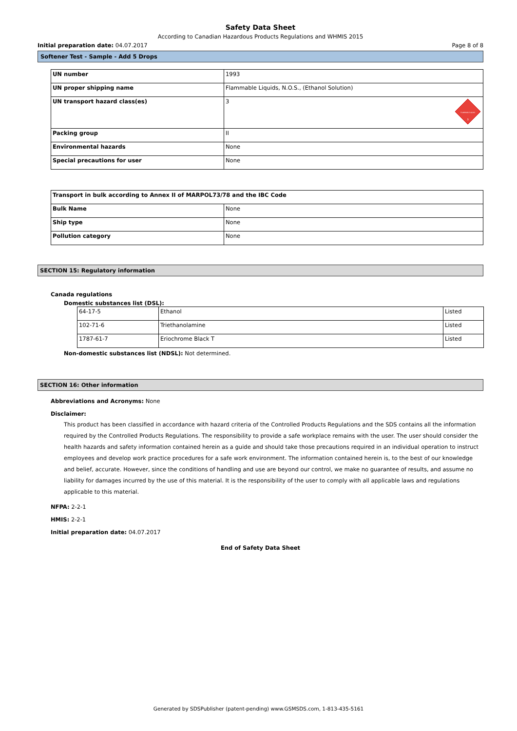Safety Data Sheet
According to Canadian Hazardous Products Regulations and WHMIS 2015
Initial preparation date: 04.07.2017 Page 8 of 8
Softener Test - Sample - Add 5 Drops
| UN number | 1993 |
| UN proper shipping name | Flammable Liquids, N.O.S., (Ethanol Solution) |
| UN transport hazard class(es) | 3 FLAMMABLE LIQUID 3 |
| Packing group | II |
| Environmental hazards | None |
| Special precautions for user | None |
| Transport in bulk according to Annex II of MARPOL73/78 and the IBC Code | |
| Bulk Name | None |
| Ship type | None |
| Pollution category | None |
SECTION 15: Regulatory information
Canada regulations
Domestic substances list (DSL):
| 64-17-5 | Ethanol | Listed |
| 102-71-6 | Triethanolamine | Listed |
| 1787-61-7 | Eriochrome Black T | Listed |
Non-domestic substances list (NDSL): Not determined.
SECTION 16: Other information
Abbreviations and Acronyms: None
Disclaimer:
This product has been classified in accordance with hazard criteria of the Controlled Products Regulations and the SDS contains all the information required by the Controlled Products Regulations. The responsibility to provide a safe workplace remains with the user. The user should consider the health hazards and safety information contained herein as a guide and should take those precautions required in an individual operation to instruct employees and develop work practice procedures for a safe work environment. The information contained herein is, to the best of our knowledge and belief, accurate. However, since the conditions of handling and use are beyond our control, we make no guarantee of results, and assume no liability for damages incurred by the use of this material. It is the responsibility of the user to comply with all applicable laws and regulations applicable to this material.
NFPA: 2-2-1
HMIS: 2-2-1
Initial preparation date: 04.07.2017
End of Safety Data Sheet
Generated by SDSPublisher (patent-pending) www.GSMSDS.com, 1-813-435-5161